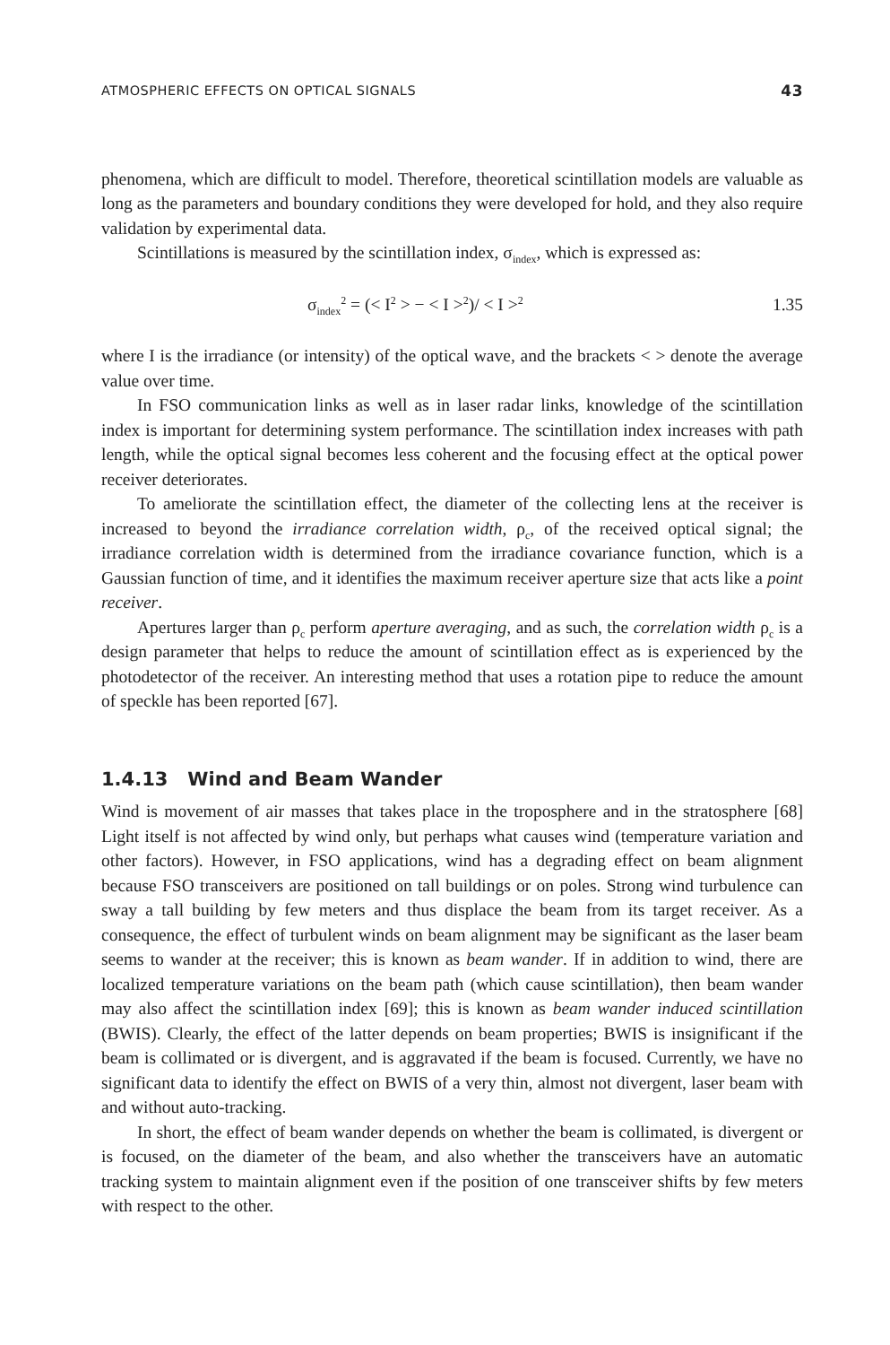ATMOSPHERIC EFFECTS ON OPTICAL SIGNALS 43
phenomena, which are difficult to model. Therefore, theoretical scintillation models are valuable as long as the parameters and boundary conditions they were developed for hold, and they also require validation by experimental data.
Scintillations is measured by the scintillation index, σ<sub>index</sub>, which is expressed as:
σ<sub>index</sub><sup>2</sup> = (< I<sup>2</sup> > − < I ><sup>2</sup>)/ < I ><sup>2</sup> 1.35
where I is the irradiance (or intensity) of the optical wave, and the brackets < > denote the average value over time.
In FSO communication links as well as in laser radar links, knowledge of the scintillation index is important for determining system performance. The scintillation index increases with path length, while the optical signal becomes less coherent and the focusing effect at the optical power receiver deteriorates.
To ameliorate the scintillation effect, the diameter of the collecting lens at the receiver is increased to beyond the irradiance correlation width, ρ<sub>c</sub>, of the received optical signal; the irradiance correlation width is determined from the irradiance covariance function, which is a Gaussian function of time, and it identifies the maximum receiver aperture size that acts like a point receiver.
Apertures larger than ρ<sub>c</sub> perform aperture averaging, and as such, the correlation width ρ<sub>c</sub> is a design parameter that helps to reduce the amount of scintillation effect as is experienced by the photodetector of the receiver. An interesting method that uses a rotation pipe to reduce the amount of speckle has been reported [67].
1.4.13 Wind and Beam Wander
Wind is movement of air masses that takes place in the troposphere and in the stratosphere [68] Light itself is not affected by wind only, but perhaps what causes wind (temperature variation and other factors). However, in FSO applications, wind has a degrading effect on beam alignment because FSO transceivers are positioned on tall buildings or on poles. Strong wind turbulence can sway a tall building by few meters and thus displace the beam from its target receiver. As a consequence, the effect of turbulent winds on beam alignment may be significant as the laser beam seems to wander at the receiver; this is known as beam wander. If in addition to wind, there are localized temperature variations on the beam path (which cause scintillation), then beam wander may also affect the scintillation index [69]; this is known as beam wander induced scintillation (BWIS). Clearly, the effect of the latter depends on beam properties; BWIS is insignificant if the beam is collimated or is divergent, and is aggravated if the beam is focused. Currently, we have no significant data to identify the effect on BWIS of a very thin, almost not divergent, laser beam with and without auto-tracking.
In short, the effect of beam wander depends on whether the beam is collimated, is divergent or is focused, on the diameter of the beam, and also whether the transceivers have an automatic tracking system to maintain alignment even if the position of one transceiver shifts by few meters with respect to the other.